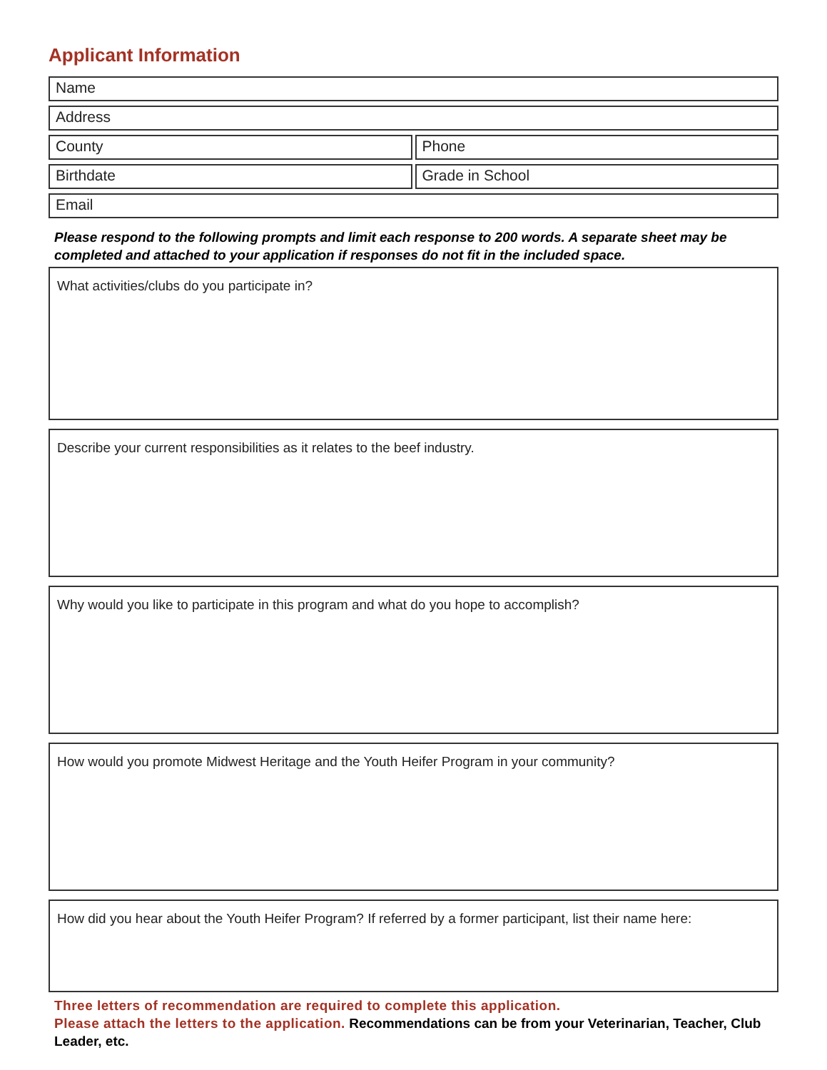Applicant Information
Name
Address
County Phone
Birthdate Grade in School
Email
Please respond to the following prompts and limit each response to 200 words. A separate sheet may be completed and attached to your application if responses do not fit in the included space.
What activities/clubs do you participate in?
Describe your current responsibilities as it relates to the beef industry.
Why would you like to participate in this program and what do you hope to accomplish?
How would you promote Midwest Heritage and the Youth Heifer Program in your community?
How did you hear about the Youth Heifer Program? If referred by a former participant, list their name here:
Three letters of recommendation are required to complete this application.
Please attach the letters to the application. Recommendations can be from your Veterinarian, Teacher, Club Leader, etc.